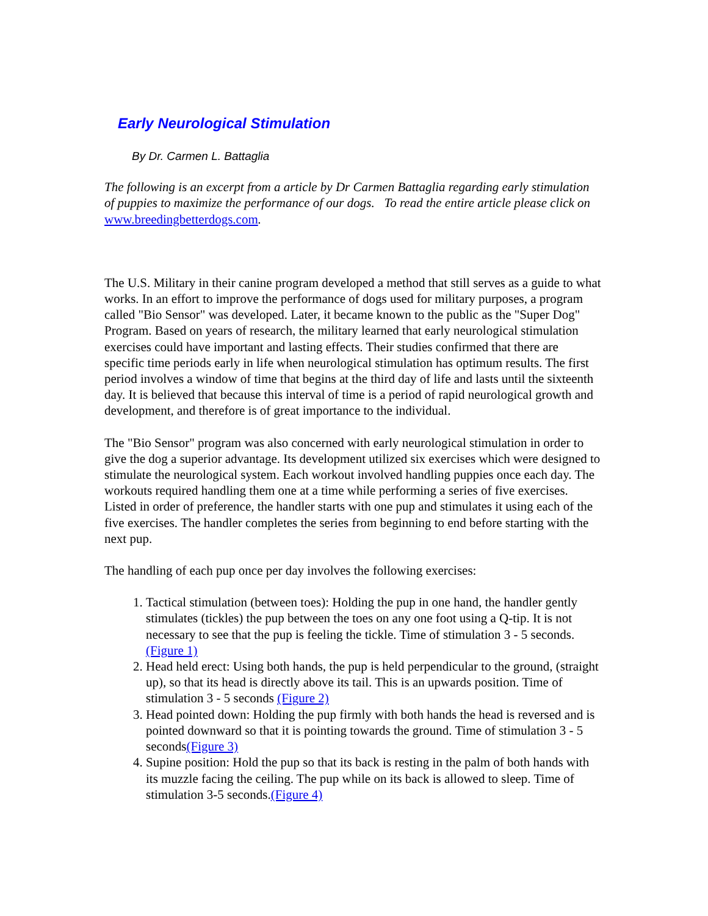Early Neurological Stimulation
By Dr. Carmen L. Battaglia
The following is an excerpt from a article by Dr Carmen Battaglia regarding early stimulation of puppies to maximize the performance of our dogs. To read the entire article please click on www.breedingbetterdogs.com.
The U.S. Military in their canine program developed a method that still serves as a guide to what works. In an effort to improve the performance of dogs used for military purposes, a program called "Bio Sensor" was developed. Later, it became known to the public as the "Super Dog" Program. Based on years of research, the military learned that early neurological stimulation exercises could have important and lasting effects. Their studies confirmed that there are specific time periods early in life when neurological stimulation has optimum results. The first period involves a window of time that begins at the third day of life and lasts until the sixteenth day. It is believed that because this interval of time is a period of rapid neurological growth and development, and therefore is of great importance to the individual.
The "Bio Sensor" program was also concerned with early neurological stimulation in order to give the dog a superior advantage. Its development utilized six exercises which were designed to stimulate the neurological system. Each workout involved handling puppies once each day. The workouts required handling them one at a time while performing a series of five exercises. Listed in order of preference, the handler starts with one pup and stimulates it using each of the five exercises. The handler completes the series from beginning to end before starting with the next pup.
The handling of each pup once per day involves the following exercises:
1. Tactical stimulation (between toes): Holding the pup in one hand, the handler gently stimulates (tickles) the pup between the toes on any one foot using a Q-tip. It is not necessary to see that the pup is feeling the tickle. Time of stimulation 3 - 5 seconds.(Figure 1)
2. Head held erect: Using both hands, the pup is held perpendicular to the ground, (straight up), so that its head is directly above its tail. This is an upwards position. Time of stimulation 3 - 5 seconds (Figure 2)
3. Head pointed down: Holding the pup firmly with both hands the head is reversed and is pointed downward so that it is pointing towards the ground. Time of stimulation 3 - 5 seconds(Figure 3)
4. Supine position: Hold the pup so that its back is resting in the palm of both hands with its muzzle facing the ceiling. The pup while on its back is allowed to sleep. Time of stimulation 3-5 seconds.(Figure 4)